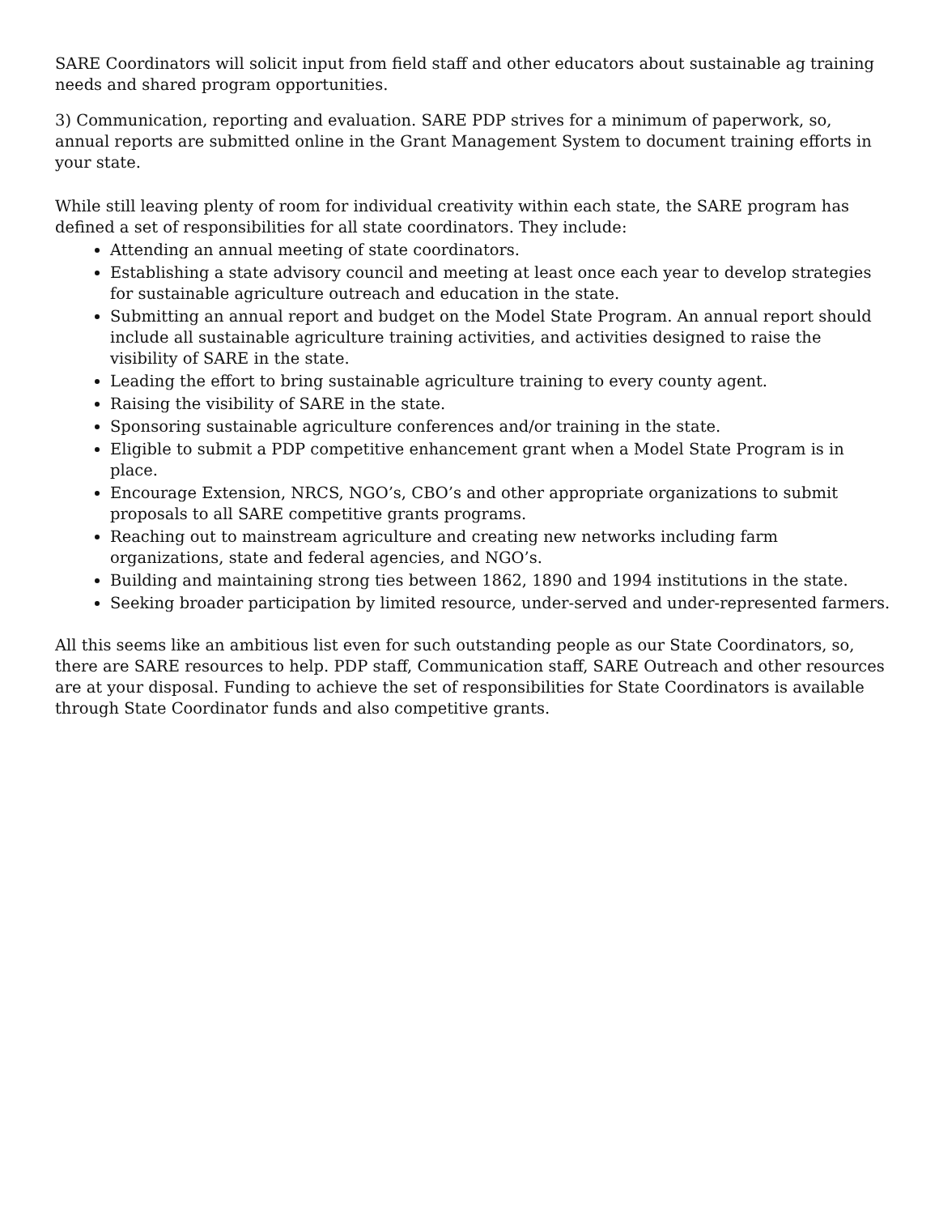SARE Coordinators will solicit input from field staff and other educators about sustainable ag training needs and shared program opportunities.
3) Communication, reporting and evaluation. SARE PDP strives for a minimum of paperwork, so, annual reports are submitted online in the Grant Management System to document training efforts in your state.
While still leaving plenty of room for individual creativity within each state, the SARE program has defined a set of responsibilities for all state coordinators. They include:
Attending an annual meeting of state coordinators.
Establishing a state advisory council and meeting at least once each year to develop strategies for sustainable agriculture outreach and education in the state.
Submitting an annual report and budget on the Model State Program. An annual report should include all sustainable agriculture training activities, and activities designed to raise the visibility of SARE in the state.
Leading the effort to bring sustainable agriculture training to every county agent.
Raising the visibility of SARE in the state.
Sponsoring sustainable agriculture conferences and/or training in the state.
Eligible to submit a PDP competitive enhancement grant when a Model State Program is in place.
Encourage Extension, NRCS, NGO’s, CBO’s and other appropriate organizations to submit proposals to all SARE competitive grants programs.
Reaching out to mainstream agriculture and creating new networks including farm organizations, state and federal agencies, and NGO’s.
Building and maintaining strong ties between 1862, 1890 and 1994 institutions in the state.
Seeking broader participation by limited resource, under-served and under-represented farmers.
All this seems like an ambitious list even for such outstanding people as our State Coordinators, so, there are SARE resources to help. PDP staff, Communication staff, SARE Outreach and other resources are at your disposal. Funding to achieve the set of responsibilities for State Coordinators is available through State Coordinator funds and also competitive grants.